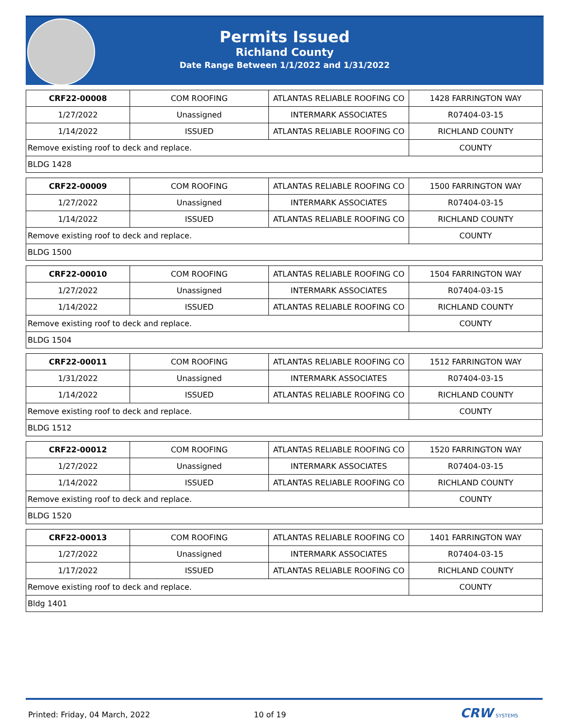Permits Issued
Richland County
Date Range Between 1/1/2022 and 1/31/2022
| CRF22-00008 | COM ROOFING | ATLANTAS RELIABLE ROOFING CO | 1428 FARRINGTON WAY |
| 1/27/2022 | Unassigned | INTERMARK ASSOCIATES | R07404-03-15 |
| 1/14/2022 | ISSUED | ATLANTAS RELIABLE ROOFING CO | RICHLAND COUNTY |
| Remove existing roof to deck and replace. | | | COUNTY |
| BLDG 1428 | | | |
| CRF22-00009 | COM ROOFING | ATLANTAS RELIABLE ROOFING CO | 1500 FARRINGTON WAY |
| 1/27/2022 | Unassigned | INTERMARK ASSOCIATES | R07404-03-15 |
| 1/14/2022 | ISSUED | ATLANTAS RELIABLE ROOFING CO | RICHLAND COUNTY |
| Remove existing roof to deck and replace. | | | COUNTY |
| BLDG 1500 | | | |
| CRF22-00010 | COM ROOFING | ATLANTAS RELIABLE ROOFING CO | 1504 FARRINGTON WAY |
| 1/27/2022 | Unassigned | INTERMARK ASSOCIATES | R07404-03-15 |
| 1/14/2022 | ISSUED | ATLANTAS RELIABLE ROOFING CO | RICHLAND COUNTY |
| Remove existing roof to deck and replace. | | | COUNTY |
| BLDG 1504 | | | |
| CRF22-00011 | COM ROOFING | ATLANTAS RELIABLE ROOFING CO | 1512 FARRINGTON WAY |
| 1/31/2022 | Unassigned | INTERMARK ASSOCIATES | R07404-03-15 |
| 1/14/2022 | ISSUED | ATLANTAS RELIABLE ROOFING CO | RICHLAND COUNTY |
| Remove existing roof to deck and replace. | | | COUNTY |
| BLDG 1512 | | | |
| CRF22-00012 | COM ROOFING | ATLANTAS RELIABLE ROOFING CO | 1520 FARRINGTON WAY |
| 1/27/2022 | Unassigned | INTERMARK ASSOCIATES | R07404-03-15 |
| 1/14/2022 | ISSUED | ATLANTAS RELIABLE ROOFING CO | RICHLAND COUNTY |
| Remove existing roof to deck and replace. | | | COUNTY |
| BLDG 1520 | | | |
| CRF22-00013 | COM ROOFING | ATLANTAS RELIABLE ROOFING CO | 1401 FARRINGTON WAY |
| 1/27/2022 | Unassigned | INTERMARK ASSOCIATES | R07404-03-15 |
| 1/17/2022 | ISSUED | ATLANTAS RELIABLE ROOFING CO | RICHLAND COUNTY |
| Remove existing roof to deck and replace. | | | COUNTY |
| Bldg 1401 | | | |
Printed: Friday, 04 March, 2022 10 of 19 CRW SYSTEMS